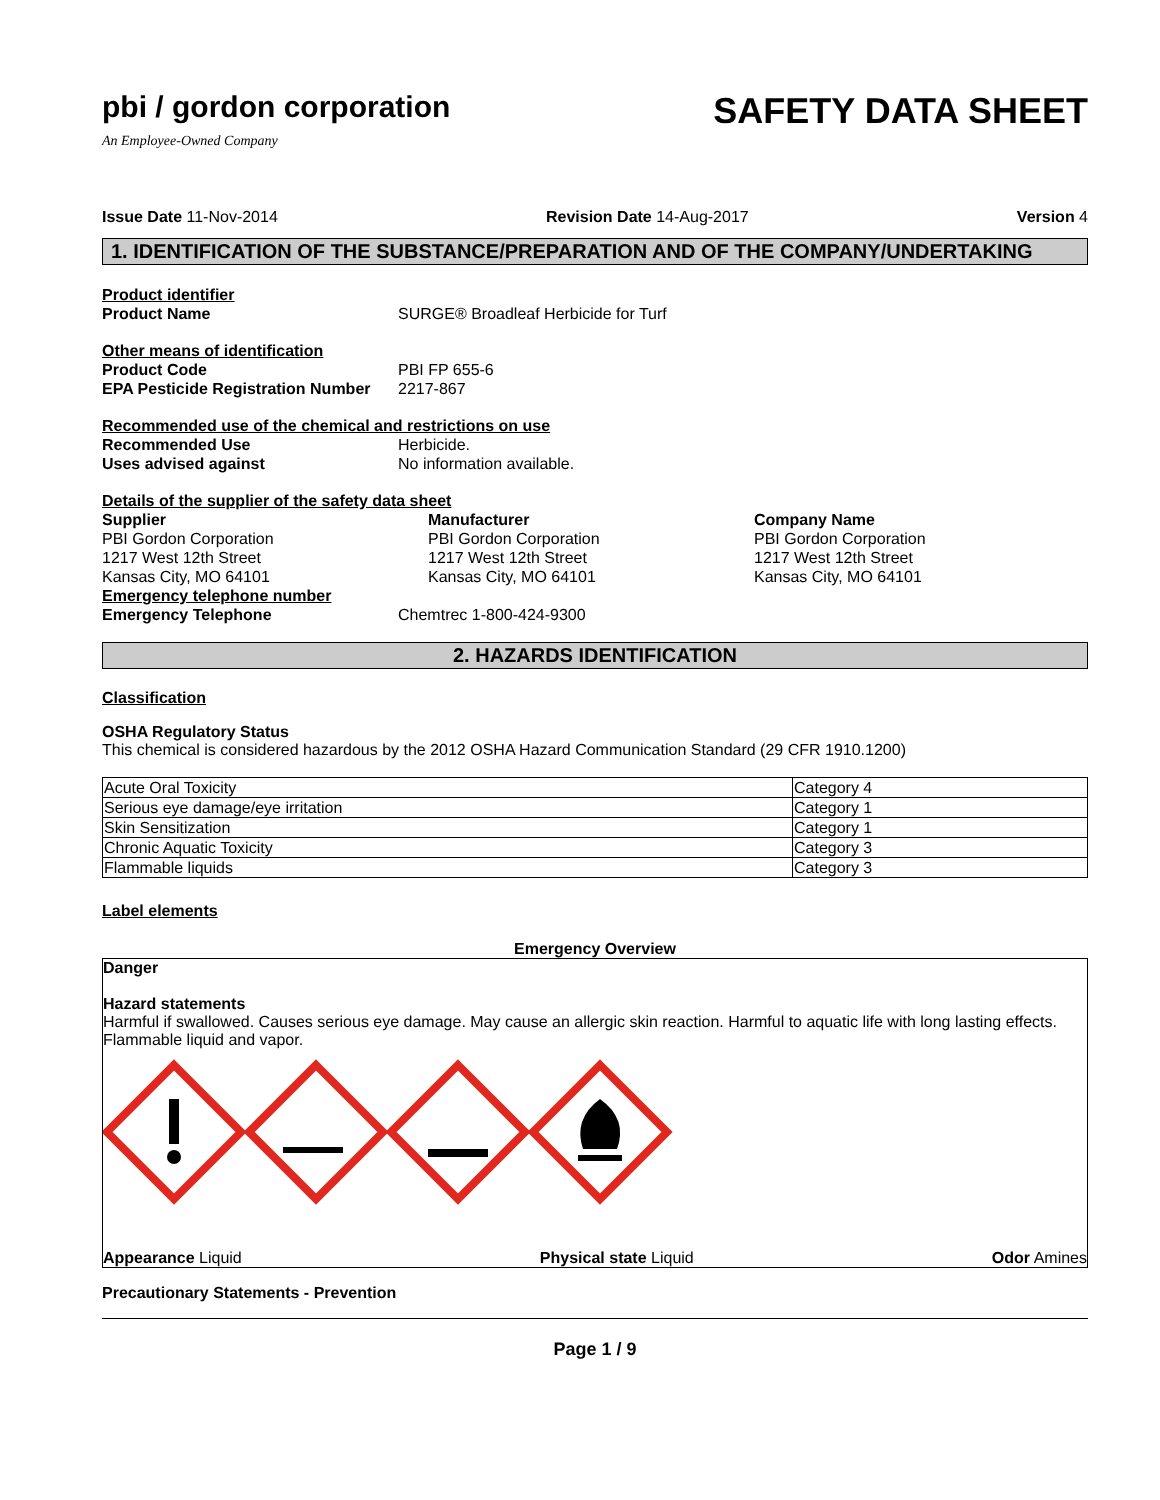pbi / gordon corporation
An Employee-Owned Company
SAFETY DATA SHEET
Issue Date 11-Nov-2014 Revision Date 14-Aug-2017 Version 4
1. IDENTIFICATION OF THE SUBSTANCE/PREPARATION AND OF THE COMPANY/UNDERTAKING
Product identifier
Product Name SURGE® Broadleaf Herbicide for Turf
Other means of identification
Product Code PBI FP 655-6
EPA Pesticide Registration Number 2217-867
Recommended use of the chemical and restrictions on use
Recommended Use Herbicide.
Uses advised against No information available.
Details of the supplier of the safety data sheet
Supplier
PBI Gordon Corporation
1217 West 12th Street
Kansas City, MO 64101
Manufacturer
PBI Gordon Corporation
1217 West 12th Street
Kansas City, MO 64101
Company Name
PBI Gordon Corporation
1217 West 12th Street
Kansas City, MO 64101
Emergency telephone number
Emergency Telephone Chemtrec 1-800-424-9300
2. HAZARDS IDENTIFICATION
Classification
OSHA Regulatory Status
This chemical is considered hazardous by the 2012 OSHA Hazard Communication Standard (29 CFR 1910.1200)
| Acute Oral Toxicity | Category 4 |
| Serious eye damage/eye irritation | Category 1 |
| Skin Sensitization | Category 1 |
| Chronic Aquatic Toxicity | Category 3 |
| Flammable liquids | Category 3 |
Label elements
Emergency Overview
Danger
Hazard statements
Harmful if swallowed. Causes serious eye damage. May cause an allergic skin reaction. Harmful to aquatic life with long lasting effects.
Flammable liquid and vapor.
Appearance Liquid Physical state Liquid Odor Amines
Precautionary Statements - Prevention
Page 1 / 9